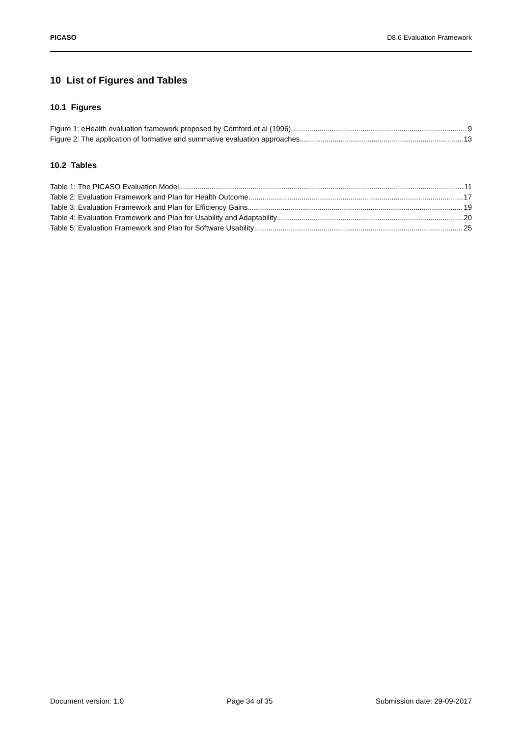PICASO D8.6 Evaluation Framework
10 List of Figures and Tables
10.1 Figures
Figure 1: eHealth evaluation framework proposed by Comford et al (1996) 9
Figure 2: The application of formative and summative evaluation approaches 13
10.2 Tables
Table 1: The PICASO Evaluation Model 11
Table 2: Evaluation Framework and Plan for Health Outcome 17
Table 3: Evaluation Framework and Plan for Efficiency Gains 19
Table 4: Evaluation Framework and Plan for Usability and Adaptability 20
Table 5: Evaluation Framework and Plan for Software Usability 25
Document version: 1.0 Page 34 of 35 Submission date: 29-09-2017